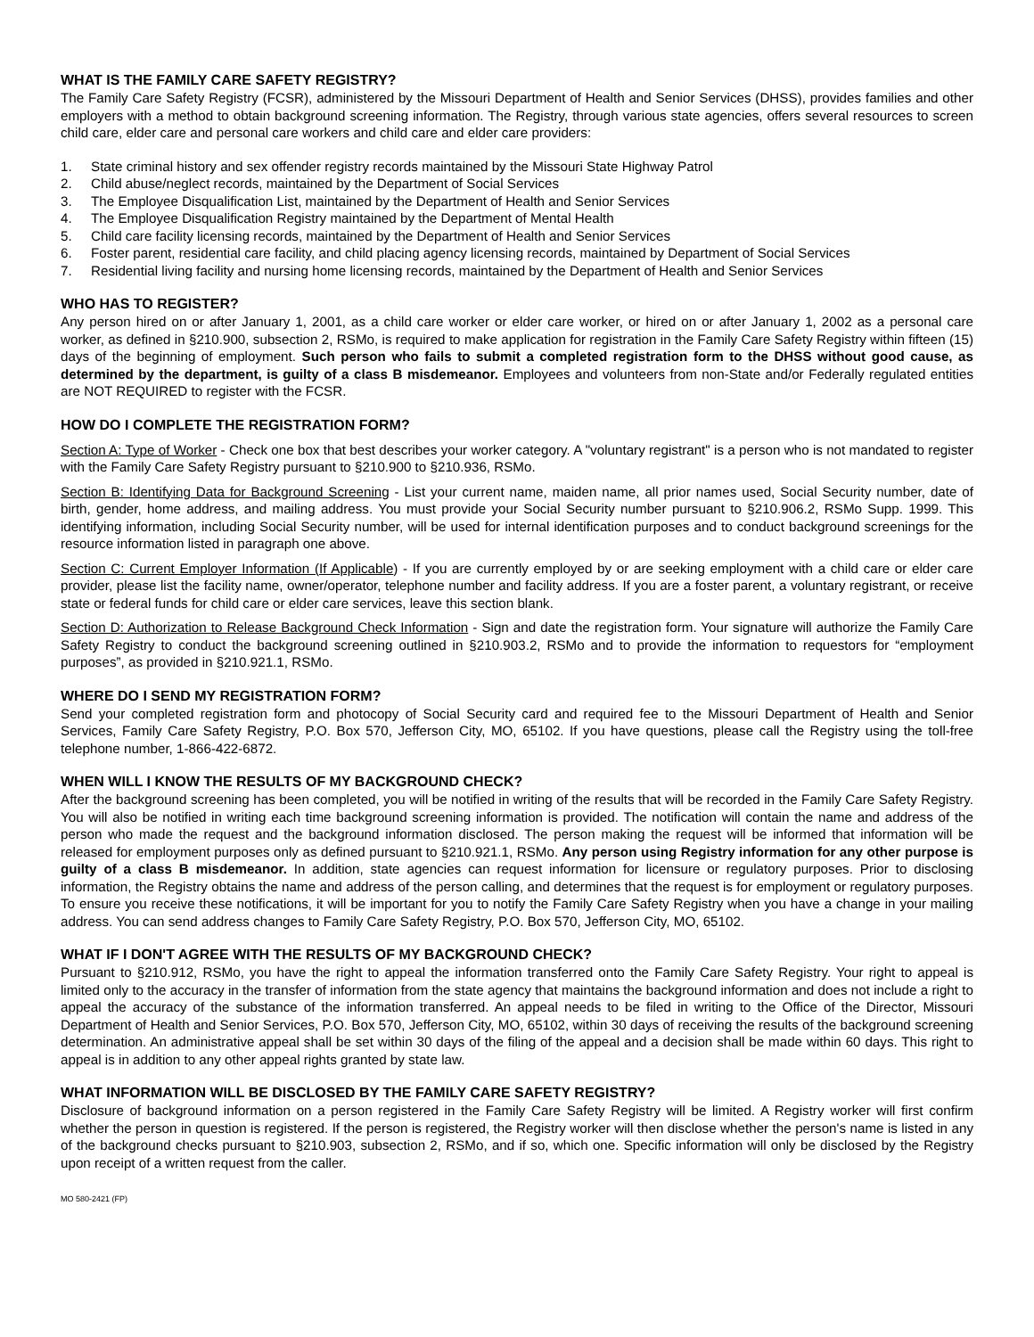WHAT IS THE FAMILY CARE SAFETY REGISTRY?
The Family Care Safety Registry (FCSR), administered by the Missouri Department of Health and Senior Services (DHSS), provides families and other employers with a method to obtain background screening information. The Registry, through various state agencies, offers several resources to screen child care, elder care and personal care workers and child care and elder care providers:
1. State criminal history and sex offender registry records maintained by the Missouri State Highway Patrol
2. Child abuse/neglect records, maintained by the Department of Social Services
3. The Employee Disqualification List, maintained by the Department of Health and Senior Services
4. The Employee Disqualification Registry maintained by the Department of Mental Health
5. Child care facility licensing records, maintained by the Department of Health and Senior Services
6. Foster parent, residential care facility, and child placing agency licensing records, maintained by Department of Social Services
7. Residential living facility and nursing home licensing records, maintained by the Department of Health and Senior Services
WHO HAS TO REGISTER?
Any person hired on or after January 1, 2001, as a child care worker or elder care worker, or hired on or after January 1, 2002 as a personal care worker, as defined in §210.900, subsection 2, RSMo, is required to make application for registration in the Family Care Safety Registry within fifteen (15) days of the beginning of employment. Such person who fails to submit a completed registration form to the DHSS without good cause, as determined by the department, is guilty of a class B misdemeanor. Employees and volunteers from non-State and/or Federally regulated entities are NOT REQUIRED to register with the FCSR.
HOW DO I COMPLETE THE REGISTRATION FORM?
Section A: Type of Worker - Check one box that best describes your worker category. A "voluntary registrant" is a person who is not mandated to register with the Family Care Safety Registry pursuant to §210.900 to §210.936, RSMo.
Section B: Identifying Data for Background Screening - List your current name, maiden name, all prior names used, Social Security number, date of birth, gender, home address, and mailing address. You must provide your Social Security number pursuant to §210.906.2, RSMo Supp. 1999. This identifying information, including Social Security number, will be used for internal identification purposes and to conduct background screenings for the resource information listed in paragraph one above.
Section C: Current Employer Information (If Applicable) - If you are currently employed by or are seeking employment with a child care or elder care provider, please list the facility name, owner/operator, telephone number and facility address. If you are a foster parent, a voluntary registrant, or receive state or federal funds for child care or elder care services, leave this section blank.
Section D: Authorization to Release Background Check Information - Sign and date the registration form. Your signature will authorize the Family Care Safety Registry to conduct the background screening outlined in §210.903.2, RSMo and to provide the information to requestors for “employment purposes”, as provided in §210.921.1, RSMo.
WHERE DO I SEND MY REGISTRATION FORM?
Send your completed registration form and photocopy of Social Security card and required fee to the Missouri Department of Health and Senior Services, Family Care Safety Registry, P.O. Box 570, Jefferson City, MO, 65102. If you have questions, please call the Registry using the toll-free telephone number, 1-866-422-6872.
WHEN WILL I KNOW THE RESULTS OF MY BACKGROUND CHECK?
After the background screening has been completed, you will be notified in writing of the results that will be recorded in the Family Care Safety Registry. You will also be notified in writing each time background screening information is provided. The notification will contain the name and address of the person who made the request and the background information disclosed. The person making the request will be informed that information will be released for employment purposes only as defined pursuant to §210.921.1, RSMo. Any person using Registry information for any other purpose is guilty of a class B misdemeanor. In addition, state agencies can request information for licensure or regulatory purposes. Prior to disclosing information, the Registry obtains the name and address of the person calling, and determines that the request is for employment or regulatory purposes. To ensure you receive these notifications, it will be important for you to notify the Family Care Safety Registry when you have a change in your mailing address. You can send address changes to Family Care Safety Registry, P.O. Box 570, Jefferson City, MO, 65102.
WHAT IF I DON'T AGREE WITH THE RESULTS OF MY BACKGROUND CHECK?
Pursuant to §210.912, RSMo, you have the right to appeal the information transferred onto the Family Care Safety Registry. Your right to appeal is limited only to the accuracy in the transfer of information from the state agency that maintains the background information and does not include a right to appeal the accuracy of the substance of the information transferred. An appeal needs to be filed in writing to the Office of the Director, Missouri Department of Health and Senior Services, P.O. Box 570, Jefferson City, MO, 65102, within 30 days of receiving the results of the background screening determination. An administrative appeal shall be set within 30 days of the filing of the appeal and a decision shall be made within 60 days. This right to appeal is in addition to any other appeal rights granted by state law.
WHAT INFORMATION WILL BE DISCLOSED BY THE FAMILY CARE SAFETY REGISTRY?
Disclosure of background information on a person registered in the Family Care Safety Registry will be limited. A Registry worker will first confirm whether the person in question is registered. If the person is registered, the Registry worker will then disclose whether the person's name is listed in any of the background checks pursuant to §210.903, subsection 2, RSMo, and if so, which one. Specific information will only be disclosed by the Registry upon receipt of a written request from the caller.
MO 580-2421 (FP)